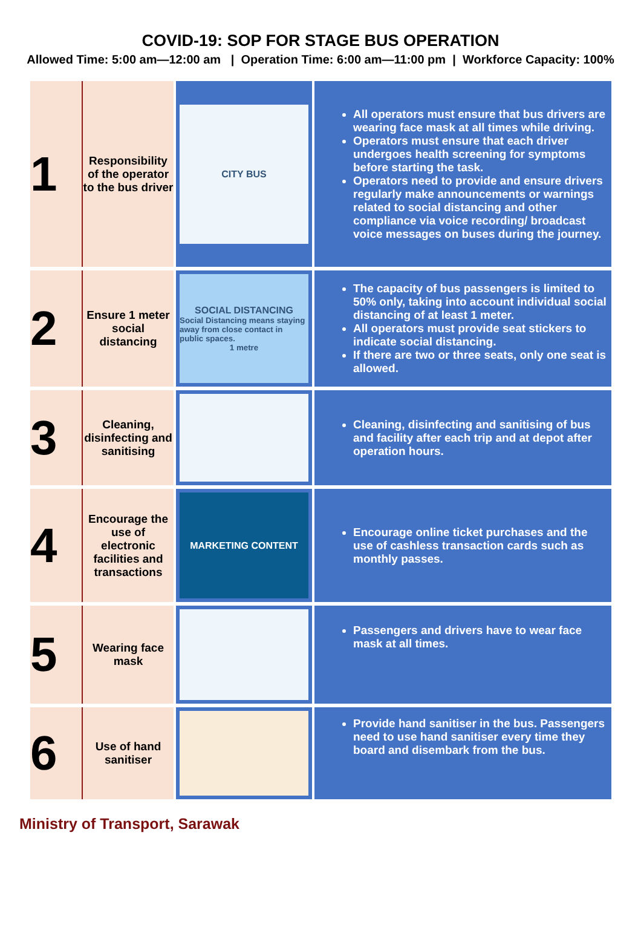COVID-19: SOP FOR STAGE BUS OPERATION
Allowed Time: 5:00 am—12:00 am | Operation Time: 6:00 am—11:00 pm | Workforce Capacity: 100%
| 1 | Responsibility of the operator to the bus driver | CITY BUS | All operators must ensure that bus drivers are wearing face mask at all times while driving. Operators must ensure that each driver undergoes health screening for symptoms before starting the task. Operators need to provide and ensure drivers regularly make announcements or warnings related to social distancing and other compliance via voice recording/ broadcast voice messages on buses during the journey. |
| 2 | Ensure 1 meter social distancing | SOCIAL DISTANCING Social Distancing means staying away from close contact in public spaces. 1 metre | The capacity of bus passengers is limited to 50% only, taking into account individual social distancing of at least 1 meter. All operators must provide seat stickers to indicate social distancing. If there are two or three seats, only one seat is allowed. |
| 3 | Cleaning, disinfecting and sanitising | | Cleaning, disinfecting and sanitising of bus and facility after each trip and at depot after operation hours. |
| 4 | Encourage the use of electronic facilities and transactions | MARKETING CONTENT | Encourage online ticket purchases and the use of cashless transaction cards such as monthly passes. |
| 5 | Wearing face mask | | Passengers and drivers have to wear face mask at all times. |
| 6 | Use of hand sanitiser | | Provide hand sanitiser in the bus. Passengers need to use hand sanitiser every time they board and disembark from the bus. |
Ministry of Transport, Sarawak